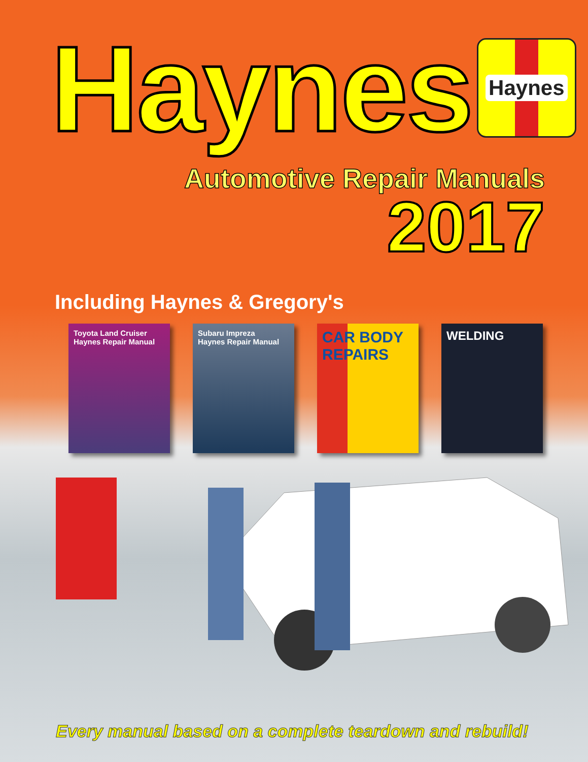Haynes
Haynes
Automotive Repair Manuals
2017
Including Haynes & Gregory's
Toyota Land Cruiser
Haynes Repair Manual
Subaru Impreza
Haynes Repair Manual
CAR BODY REPAIRS
WELDING
Every manual based on a complete teardown and rebuild!